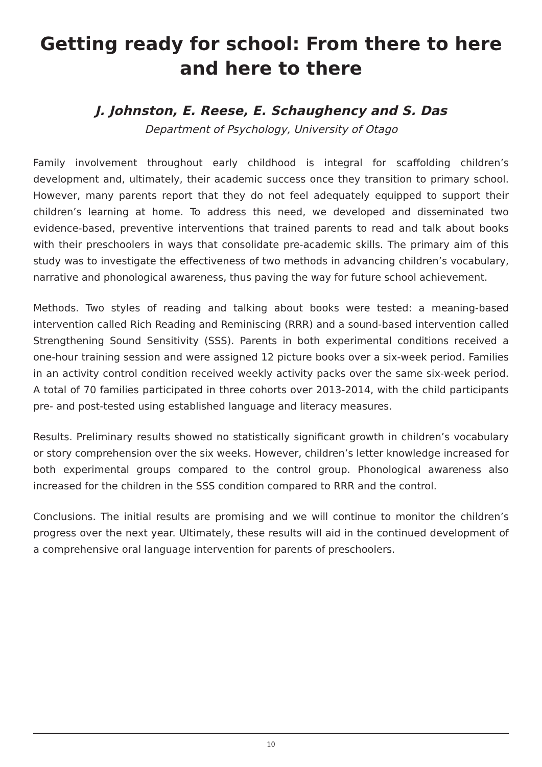Getting ready for school: From there to here
and here to there
J. Johnston, E. Reese, E. Schaughency and S. Das
Department of Psychology, University of Otago
Family involvement throughout early childhood is integral for scaffolding children’s development and, ultimately, their academic success once they transition to primary school. However, many parents report that they do not feel adequately equipped to support their children’s learning at home. To address this need, we developed and disseminated two evidence-based, preventive interventions that trained parents to read and talk about books with their preschoolers in ways that consolidate pre-academic skills. The primary aim of this study was to investigate the effectiveness of two methods in advancing children’s vocabulary, narrative and phonological awareness, thus paving the way for future school achievement.
Methods. Two styles of reading and talking about books were tested: a meaning-based intervention called Rich Reading and Reminiscing (RRR) and a sound-based intervention called Strengthening Sound Sensitivity (SSS). Parents in both experimental conditions received a one-hour training session and were assigned 12 picture books over a six-week period. Families in an activity control condition received weekly activity packs over the same six-week period. A total of 70 families participated in three cohorts over 2013-2014, with the child participants pre- and post-tested using established language and literacy measures.
Results. Preliminary results showed no statistically significant growth in children’s vocabulary or story comprehension over the six weeks. However, children’s letter knowledge increased for both experimental groups compared to the control group. Phonological awareness also increased for the children in the SSS condition compared to RRR and the control.
Conclusions. The initial results are promising and we will continue to monitor the children’s progress over the next year. Ultimately, these results will aid in the continued development of a comprehensive oral language intervention for parents of preschoolers.
10